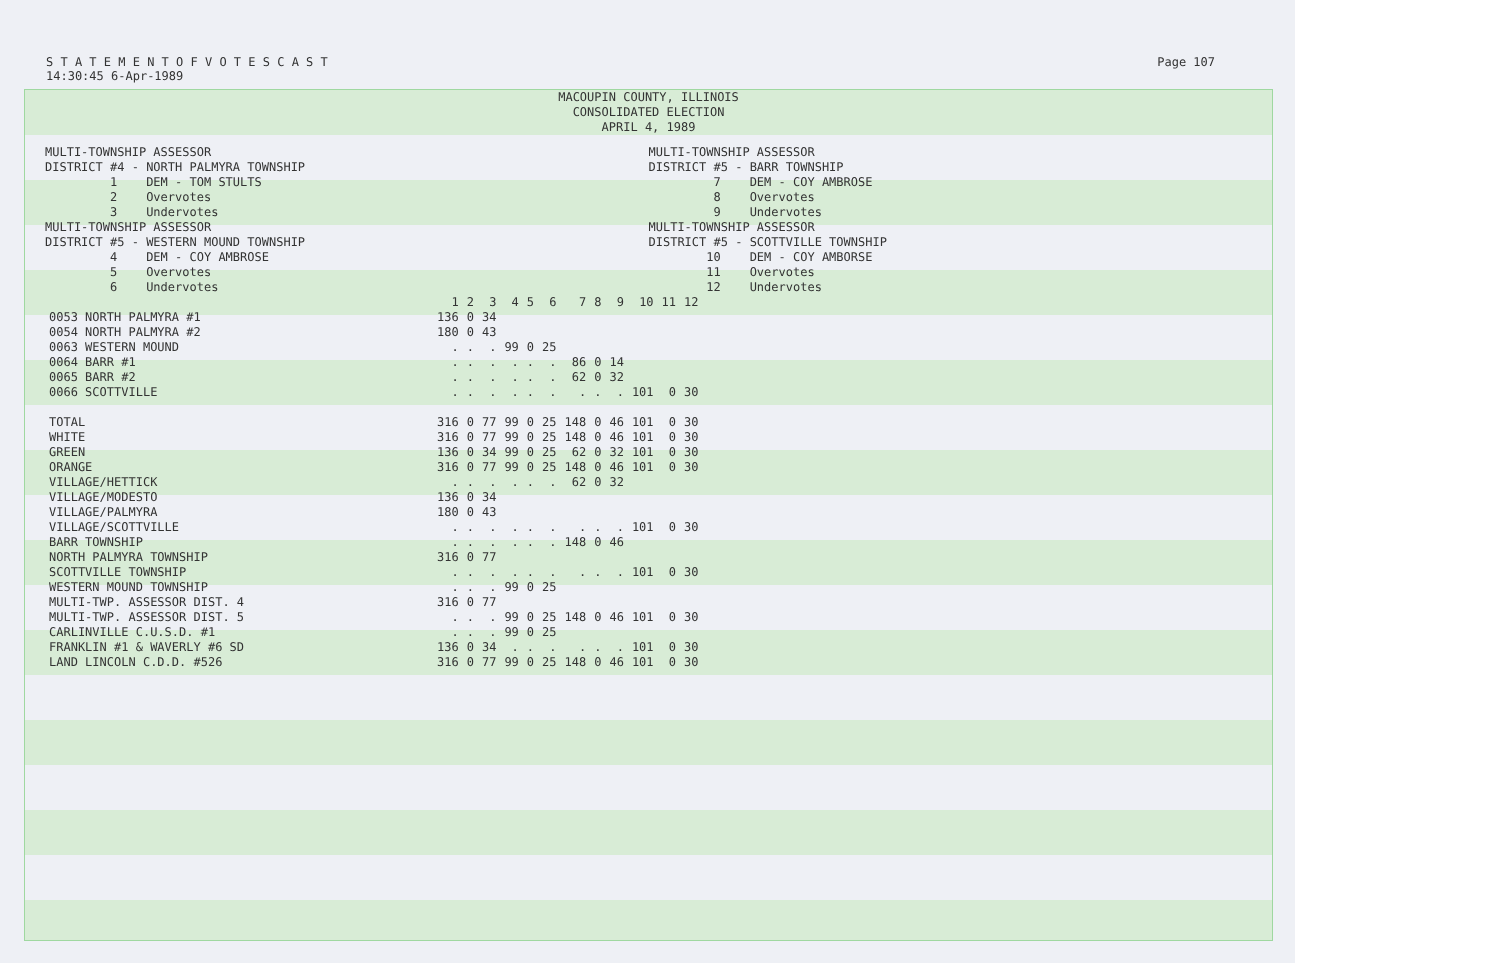S T A T E M E N T O F V O T E S C A S T
14:30:45 6-Apr-1989
Page 107
MACOUPIN COUNTY, ILLINOIS
CONSOLIDATED ELECTION
APRIL 4, 1989
MULTI-TOWNSHIP ASSESSOR DISTRICT #4 - NORTH PALMYRA TOWNSHIP 1 DEM - TOM STULTS 2 Overvotes 3 Undervotes MULTI-TOWNSHIP ASSESSOR DISTRICT #5 - WESTERN MOUND TOWNSHIP 4 DEM - COY AMBROSE 5 Overvotes 6 Undervotes
MULTI-TOWNSHIP ASSESSOR DISTRICT #5 - BARR TOWNSHIP 7 DEM - COY AMBROSE 8 Overvotes 9 Undervotes MULTI-TOWNSHIP ASSESSOR DISTRICT #5 - SCOTTVILLE TOWNSHIP 10 DEM - COY AMBORSE 11 Overvotes 12 Undervotes
| | 1 | 2 | 3 | 4 | 5 | 6 | 7 | 8 | 9 | 10 | 11 | 12 |
| --- | --- | --- | --- | --- | --- | --- | --- | --- | --- | --- | --- | --- |
| 0053 NORTH PALMYRA #1 | 136 | 0 | 34 | | | | | | | | | |
| 0054 NORTH PALMYRA #2 | 180 | 0 | 43 | | | | | | | | | |
| 0063 WESTERN MOUND | . | . | . | 99 | 0 | 25 | | | | | | |
| 0064 BARR #1 | . | . | . | . | . | . | 86 | 0 | 14 | | | |
| 0065 BARR #2 | . | . | . | . | . | . | 62 | 0 | 32 | | | |
| 0066 SCOTTVILLE | . | . | . | . | . | . | . | . | . | 101 | 0 | 30 |
| TOTAL | 316 | 0 | 77 | 99 | 0 | 25 | 148 | 0 | 46 | 101 | 0 | 30 |
| WHITE | 316 | 0 | 77 | 99 | 0 | 25 | 148 | 0 | 46 | 101 | 0 | 30 |
| GREEN | 136 | 0 | 34 | 99 | 0 | 25 | 62 | 0 | 32 | 101 | 0 | 30 |
| ORANGE | 316 | 0 | 77 | 99 | 0 | 25 | 148 | 0 | 46 | 101 | 0 | 30 |
| VILLAGE/HETTICK | . | . | . | . | . | . | 62 | 0 | 32 | | | |
| VILLAGE/MODESTO | 136 | 0 | 34 | | | | | | | | | |
| VILLAGE/PALMYRA | 180 | 0 | 43 | | | | | | | | | |
| VILLAGE/SCOTTVILLE | . | . | . | . | . | . | . | . | . | 101 | 0 | 30 |
| BARR TOWNSHIP | . | . | . | . | . | . | 148 | 0 | 46 | | | |
| NORTH PALMYRA TOWNSHIP | 316 | 0 | 77 | | | | | | | | | |
| SCOTTVILLE TOWNSHIP | . | . | . | . | . | . | . | . | . | 101 | 0 | 30 |
| WESTERN MOUND TOWNSHIP | . | . | . | 99 | 0 | 25 | | | | | | |
| MULTI-TWP. ASSESSOR DIST. 4 | 316 | 0 | 77 | | | | | | | | | |
| MULTI-TWP. ASSESSOR DIST. 5 | . | . | . | 99 | 0 | 25 | 148 | 0 | 46 | 101 | 0 | 30 |
| CARLINVILLE C.U.S.D. #1 | . | . | . | 99 | 0 | 25 | | | | | | |
| FRANKLIN #1 & WAVERLY #6 SD | 136 | 0 | 34 | . | . | . | . | . | . | 101 | 0 | 30 |
| LAND LINCOLN C.D.D. #526 | 316 | 0 | 77 | 99 | 0 | 25 | 148 | 0 | 46 | 101 | 0 | 30 |